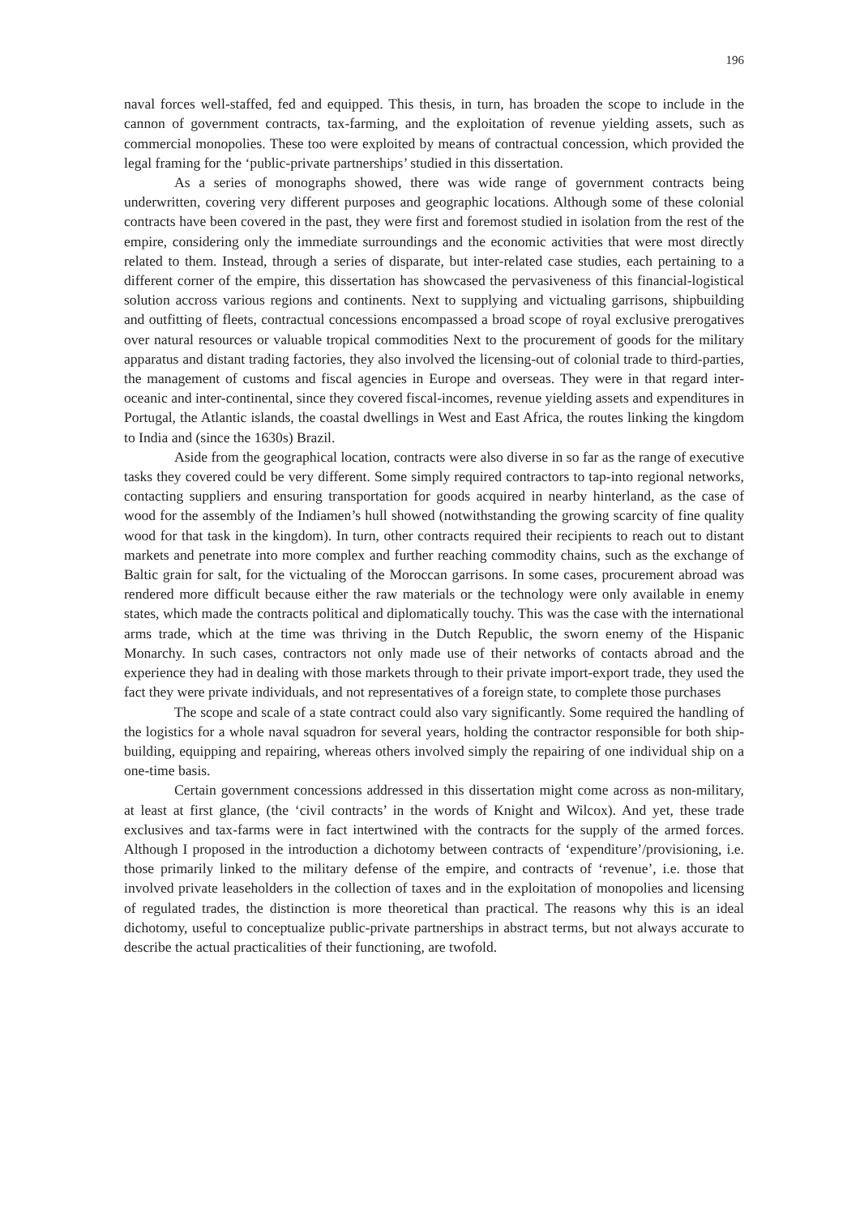196
naval forces well-staffed, fed and equipped. This thesis, in turn, has broaden the scope to include in the cannon of government contracts, tax-farming, and the exploitation of revenue yielding assets, such as commercial monopolies. These too were exploited by means of contractual concession, which provided the legal framing for the ‘public-private partnerships’ studied in this dissertation.
As a series of monographs showed, there was wide range of government contracts being underwritten, covering very different purposes and geographic locations. Although some of these colonial contracts have been covered in the past, they were first and foremost studied in isolation from the rest of the empire, considering only the immediate surroundings and the economic activities that were most directly related to them. Instead, through a series of disparate, but inter-related case studies, each pertaining to a different corner of the empire, this dissertation has showcased the pervasiveness of this financial-logistical solution accross various regions and continents. Next to supplying and victualing garrisons, shipbuilding and outfitting of fleets, contractual concessions encompassed a broad scope of royal exclusive prerogatives over natural resources or valuable tropical commodities Next to the procurement of goods for the military apparatus and distant trading factories, they also involved the licensing-out of colonial trade to third-parties, the management of customs and fiscal agencies in Europe and overseas. They were in that regard inter-oceanic and inter-continental, since they covered fiscal-incomes, revenue yielding assets and expenditures in Portugal, the Atlantic islands, the coastal dwellings in West and East Africa, the routes linking the kingdom to India and (since the 1630s) Brazil.
Aside from the geographical location, contracts were also diverse in so far as the range of executive tasks they covered could be very different. Some simply required contractors to tap-into regional networks, contacting suppliers and ensuring transportation for goods acquired in nearby hinterland, as the case of wood for the assembly of the Indiamen’s hull showed (notwithstanding the growing scarcity of fine quality wood for that task in the kingdom). In turn, other contracts required their recipients to reach out to distant markets and penetrate into more complex and further reaching commodity chains, such as the exchange of Baltic grain for salt, for the victualing of the Moroccan garrisons. In some cases, procurement abroad was rendered more difficult because either the raw materials or the technology were only available in enemy states, which made the contracts political and diplomatically touchy. This was the case with the international arms trade, which at the time was thriving in the Dutch Republic, the sworn enemy of the Hispanic Monarchy. In such cases, contractors not only made use of their networks of contacts abroad and the experience they had in dealing with those markets through to their private import-export trade, they used the fact they were private individuals, and not representatives of a foreign state, to complete those purchases
The scope and scale of a state contract could also vary significantly. Some required the handling of the logistics for a whole naval squadron for several years, holding the contractor responsible for both ship-building, equipping and repairing, whereas others involved simply the repairing of one individual ship on a one-time basis.
Certain government concessions addressed in this dissertation might come across as non-military, at least at first glance, (the ‘civil contracts’ in the words of Knight and Wilcox). And yet, these trade exclusives and tax-farms were in fact intertwined with the contracts for the supply of the armed forces. Although I proposed in the introduction a dichotomy between contracts of ‘expenditure’/provisioning, i.e. those primarily linked to the military defense of the empire, and contracts of ‘revenue’, i.e. those that involved private leaseholders in the collection of taxes and in the exploitation of monopolies and licensing of regulated trades, the distinction is more theoretical than practical. The reasons why this is an ideal dichotomy, useful to conceptualize public-private partnerships in abstract terms, but not always accurate to describe the actual practicalities of their functioning, are twofold.